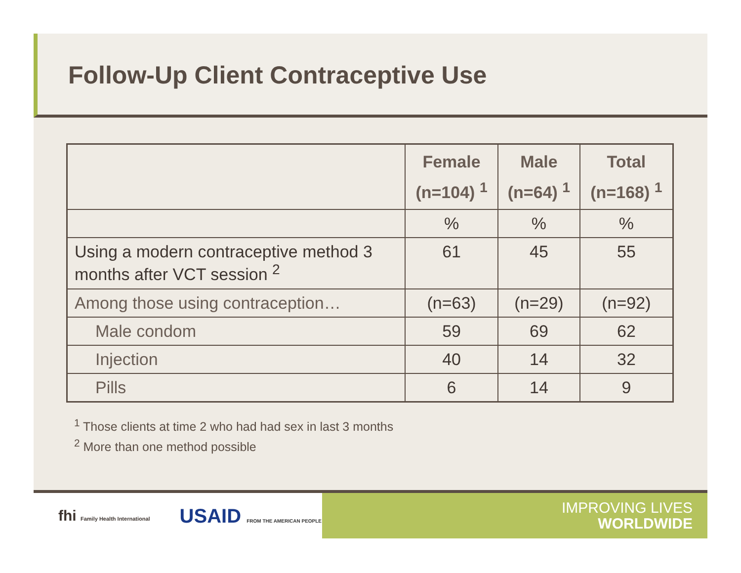Follow-Up Client Contraceptive Use
| | Female (n=104) <sup>1</sup> | Male (n=64) <sup>1</sup> | Total (n=168) <sup>1</sup> |
| --- | --- | --- | --- |
| | % | % | % |
| Using a modern contraceptive method 3 months after VCT session <sup>2</sup> | 61 | 45 | 55 |
| Among those using contraception… | (n=63) | (n=29) | (n=92) |
| Male condom | 59 | 69 | 62 |
| Injection | 40 | 14 | 32 |
| Pills | 6 | 14 | 9 |
<sup>1</sup> Those clients at time 2 who had had sex in last 3 months
<sup>2</sup> More than one method possible
fhi Family Health International USAID FROM THE AMERICAN PEOPLE
IMPROVING LIVES
WORLDWIDE